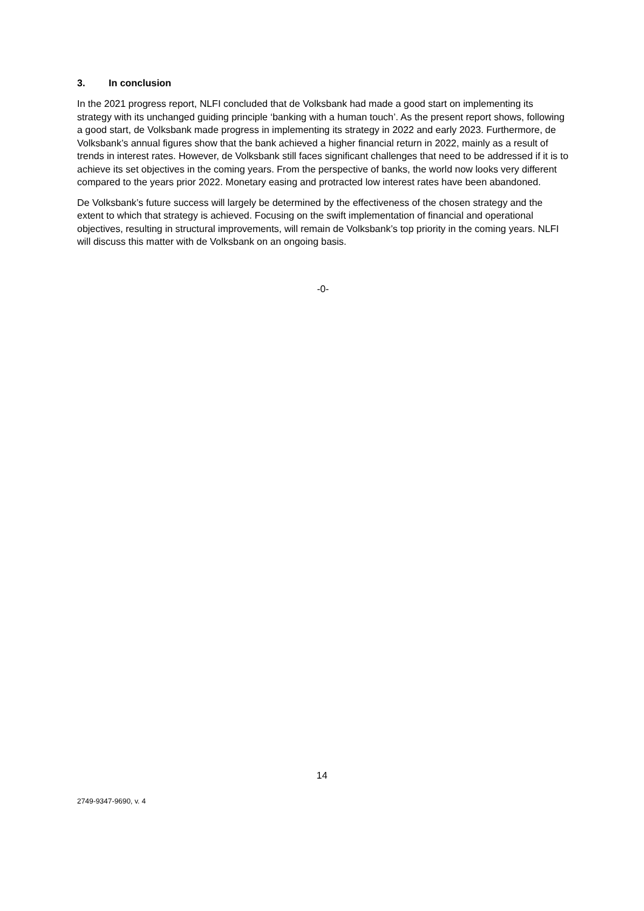3. In conclusion
In the 2021 progress report, NLFI concluded that de Volksbank had made a good start on implementing its strategy with its unchanged guiding principle ‘banking with a human touch’. As the present report shows, following a good start, de Volksbank made progress in implementing its strategy in 2022 and early 2023. Furthermore, de Volksbank’s annual figures show that the bank achieved a higher financial return in 2022, mainly as a result of trends in interest rates. However, de Volksbank still faces significant challenges that need to be addressed if it is to achieve its set objectives in the coming years. From the perspective of banks, the world now looks very different compared to the years prior 2022. Monetary easing and protracted low interest rates have been abandoned.
De Volksbank’s future success will largely be determined by the effectiveness of the chosen strategy and the extent to which that strategy is achieved. Focusing on the swift implementation of financial and operational objectives, resulting in structural improvements, will remain de Volksbank’s top priority in the coming years. NLFI will discuss this matter with de Volksbank on an ongoing basis.
-0-
14
2749-9347-9690, v. 4